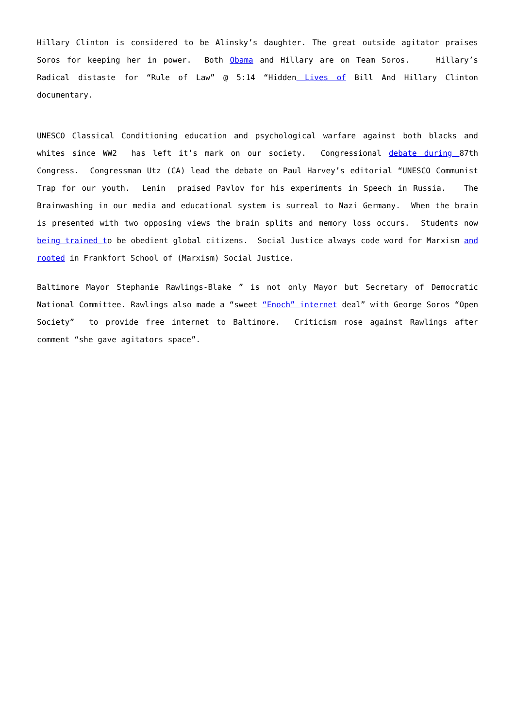Hillary Clinton is considered to be Alinsky’s daughter. The great outside agitator praises Soros for keeping her in power. Both Obama and Hillary are on Team Soros. Hillary’s Radical distaste for “Rule of Law” @ 5:14 “Hidden Lives of Bill And Hillary Clinton documentary.
UNESCO Classical Conditioning education and psychological warfare against both blacks and whites since WW2 has left it’s mark on our society. Congressional debate during 87th Congress. Congressman Utz (CA) lead the debate on Paul Harvey’s editorial “UNESCO Communist Trap for our youth. Lenin praised Pavlov for his experiments in Speech in Russia. The Brainwashing in our media and educational system is surreal to Nazi Germany. When the brain is presented with two opposing views the brain splits and memory loss occurs. Students now being trained to be obedient global citizens. Social Justice always code word for Marxism and rooted in Frankfort School of (Marxism) Social Justice.
Baltimore Mayor Stephanie Rawlings-Blake ” is not only Mayor but Secretary of Democratic National Committee. Rawlings also made a “sweet “Enoch” internet deal” with George Soros “Open Society” to provide free internet to Baltimore. Criticism rose against Rawlings after comment “she gave agitators space”.